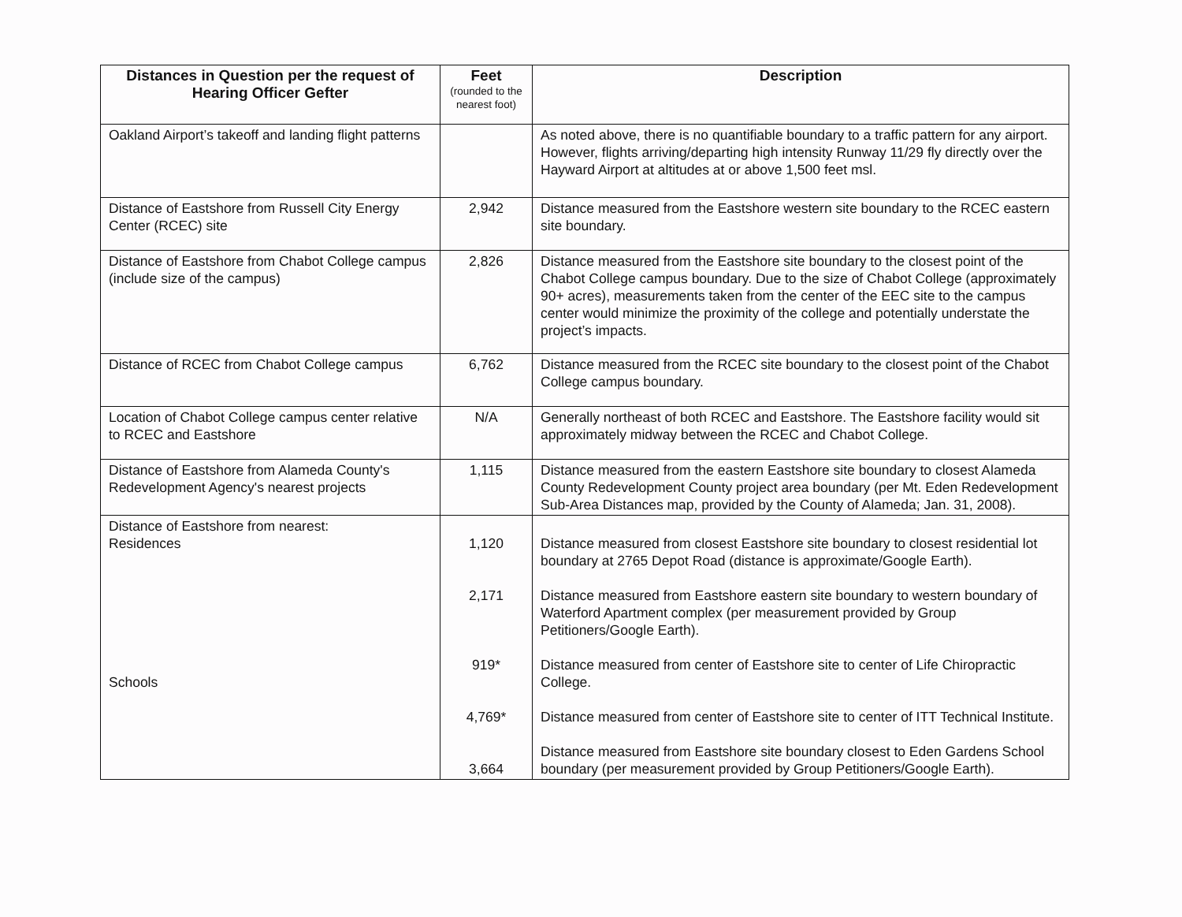| Distances in Question per the request of Hearing Officer Gefter | Feet (rounded to the nearest foot) | Description |
| --- | --- | --- |
| Oakland Airport’s takeoff and landing flight patterns | | As noted above, there is no quantifiable boundary to a traffic pattern for any airport. However, flights arriving/departing high intensity Runway 11/29 fly directly over the Hayward Airport at altitudes at or above 1,500 feet msl. |
| Distance of Eastshore from Russell City Energy Center (RCEC) site | 2,942 | Distance measured from the Eastshore western site boundary to the RCEC eastern site boundary. |
| Distance of Eastshore from Chabot College campus (include size of the campus) | 2,826 | Distance measured from the Eastshore site boundary to the closest point of the Chabot College campus boundary. Due to the size of Chabot College (approximately 90+ acres), measurements taken from the center of the EEC site to the campus center would minimize the proximity of the college and potentially understate the project’s impacts. |
| Distance of RCEC from Chabot College campus | 6,762 | Distance measured from the RCEC site boundary to the closest point of the Chabot College campus boundary. |
| Location of Chabot College campus center relative to RCEC and Eastshore | N/A | Generally northeast of both RCEC and Eastshore. The Eastshore facility would sit approximately midway between the RCEC and Chabot College. |
| Distance of Eastshore from Alameda County's Redevelopment Agency's nearest projects | 1,115 | Distance measured from the eastern Eastshore site boundary to closest Alameda County Redevelopment County project area boundary (per Mt. Eden Redevelopment Sub-Area Distances map, provided by the County of Alameda; Jan. 31, 2008). |
| Distance of Eastshore from nearest: Residences Schools | 1,120 2,171 919* 4,769* 3,664 | Distance measured from closest Eastshore site boundary to closest residential lot boundary at 2765 Depot Road (distance is approximate/Google Earth). Distance measured from Eastshore eastern site boundary to western boundary of Waterford Apartment complex (per measurement provided by Group Petitioners/Google Earth). Distance measured from center of Eastshore site to center of Life Chiropractic College. Distance measured from center of Eastshore site to center of ITT Technical Institute. Distance measured from Eastshore site boundary closest to Eden Gardens School boundary (per measurement provided by Group Petitioners/Google Earth). |